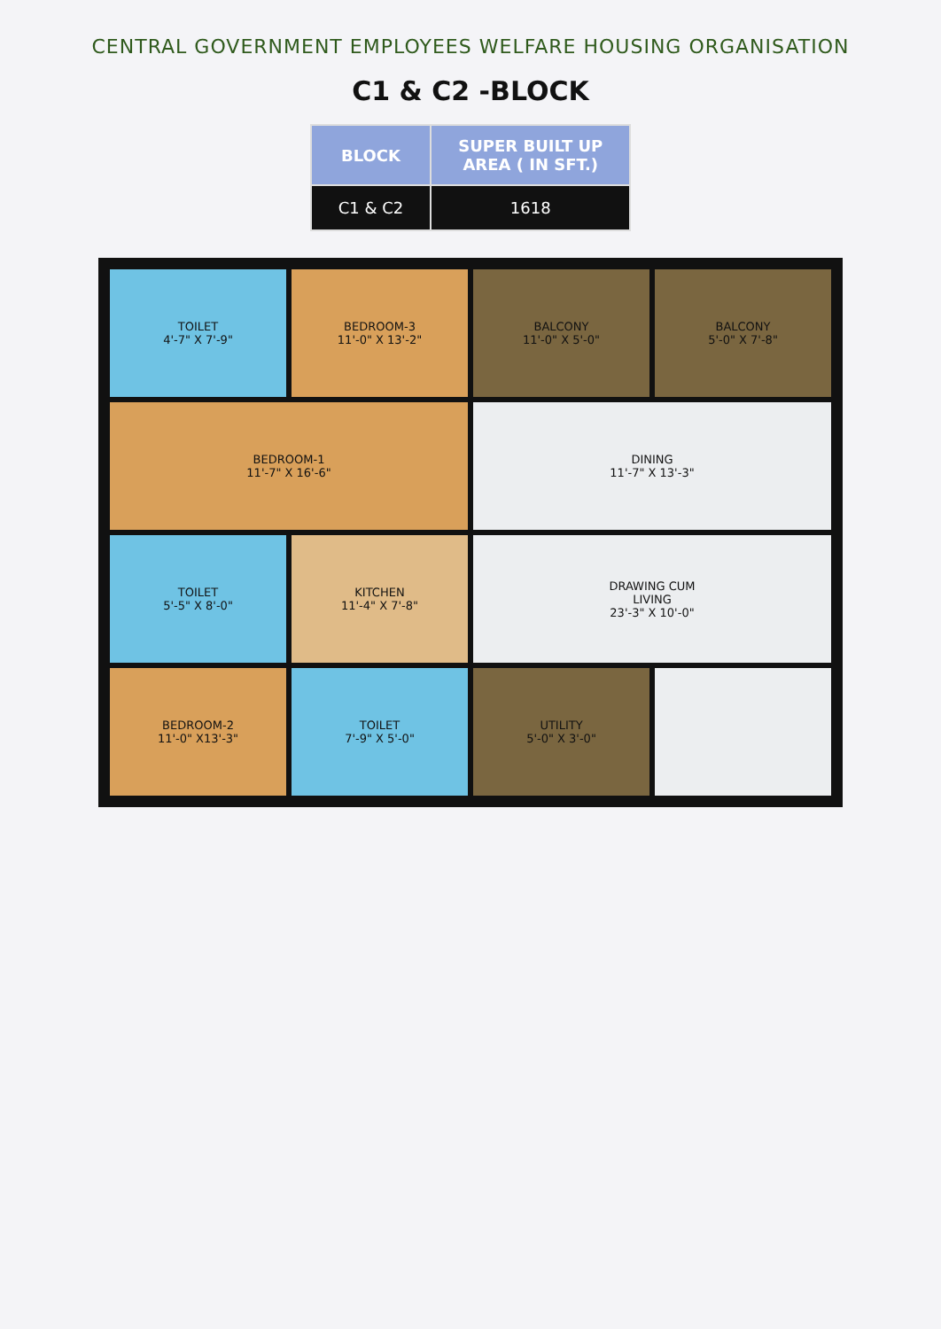CENTRAL GOVERNMENT EMPLOYEES WELFARE HOUSING ORGANISATION
C1 & C2 -BLOCK
| BLOCK | SUPER BUILT UP AREA ( IN SFT.) |
| --- | --- |
| C1 & C2 | 1618 |
TOILET
4'-7" X 7'-9"
BEDROOM-3
11'-0" X 13'-2"
BALCONY
11'-0" X 5'-0"
BALCONY
5'-0" X 7'-8"
BEDROOM-1
11'-7" X 16'-6"
DINING
11'-7" X 13'-3"
TOILET
5'-5" X 8'-0"
KITCHEN
11'-4" X 7'-8"
DRAWING CUM
LIVING
23'-3" X 10'-0"
BEDROOM-2
11'-0" X13'-3"
TOILET
7'-9" X 5'-0"
UTILITY
5'-0" X 3'-0"